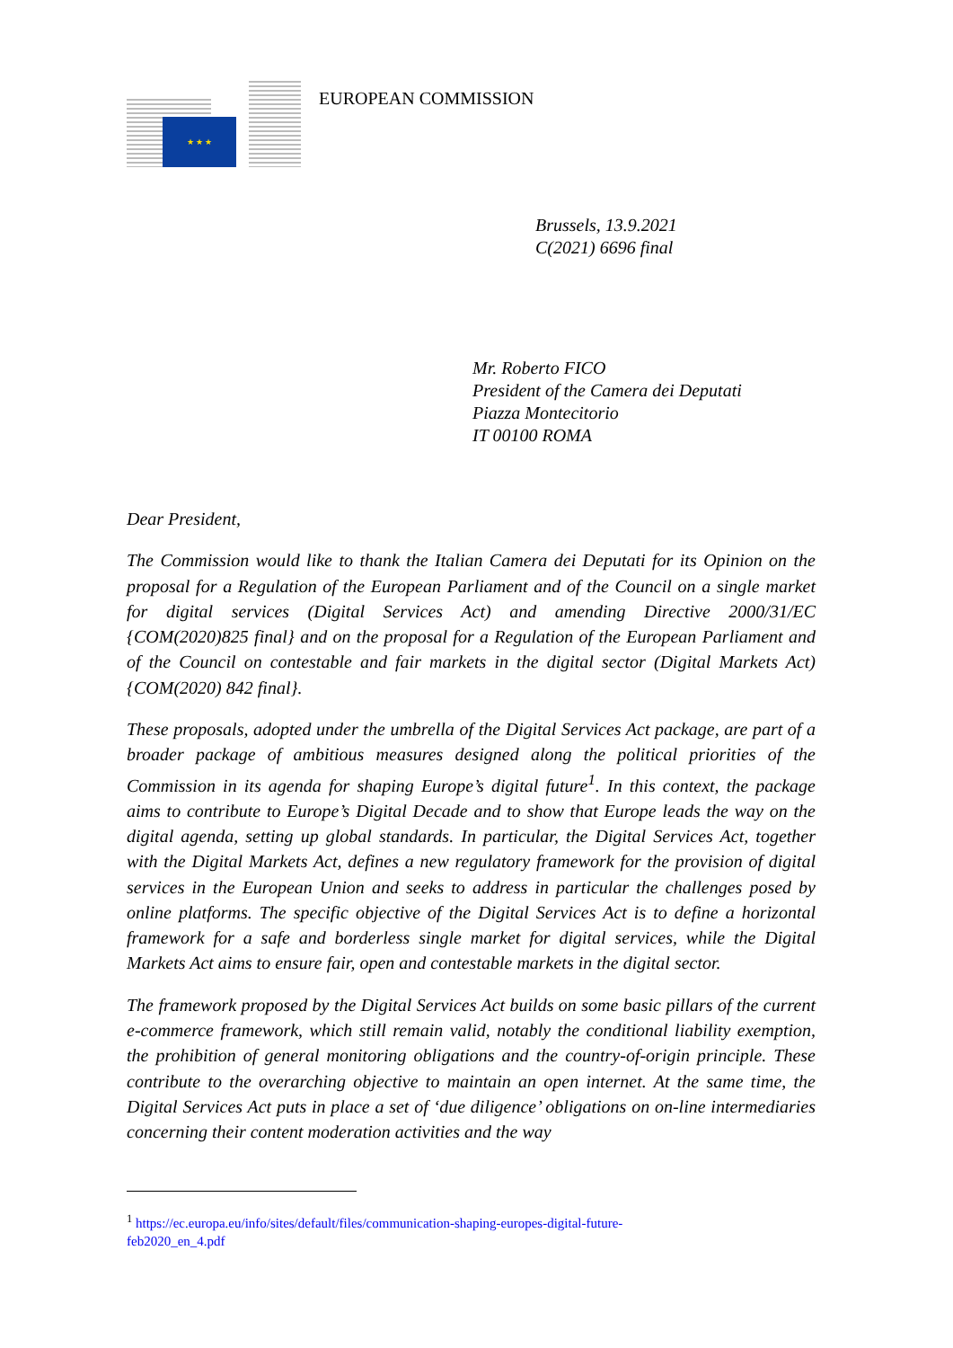★ ★ ★
EUROPEAN COMMISSION
Brussels, 13.9.2021
C(2021) 6696 final
Mr. Roberto FICO
President of the Camera dei Deputati
Piazza Montecitorio
IT 00100 ROMA
Dear President,
The Commission would like to thank the Italian Camera dei Deputati for its Opinion on the proposal for a Regulation of the European Parliament and of the Council on a single market for digital services (Digital Services Act) and amending Directive 2000/31/EC {COM(2020)825 final} and on the proposal for a Regulation of the European Parliament and of the Council on contestable and fair markets in the digital sector (Digital Markets Act) {COM(2020) 842 final}.
These proposals, adopted under the umbrella of the Digital Services Act package, are part of a broader package of ambitious measures designed along the political priorities of the Commission in its agenda for shaping Europe’s digital future<sup>1</sup>. In this context, the package aims to contribute to Europe’s Digital Decade and to show that Europe leads the way on the digital agenda, setting up global standards. In particular, the Digital Services Act, together with the Digital Markets Act, defines a new regulatory framework for the provision of digital services in the European Union and seeks to address in particular the challenges posed by online platforms. The specific objective of the Digital Services Act is to define a horizontal framework for a safe and borderless single market for digital services, while the Digital Markets Act aims to ensure fair, open and contestable markets in the digital sector.
The framework proposed by the Digital Services Act builds on some basic pillars of the current e-commerce framework, which still remain valid, notably the conditional liability exemption, the prohibition of general monitoring obligations and the country-of-origin principle. These contribute to the overarching objective to maintain an open internet. At the same time, the Digital Services Act puts in place a set of ‘due diligence’ obligations on on-line intermediaries concerning their content moderation activities and the way
<sup>1</sup> https://ec.europa.eu/info/sites/default/files/communication-shaping-europes-digital-future-feb2020_en_4.pdf